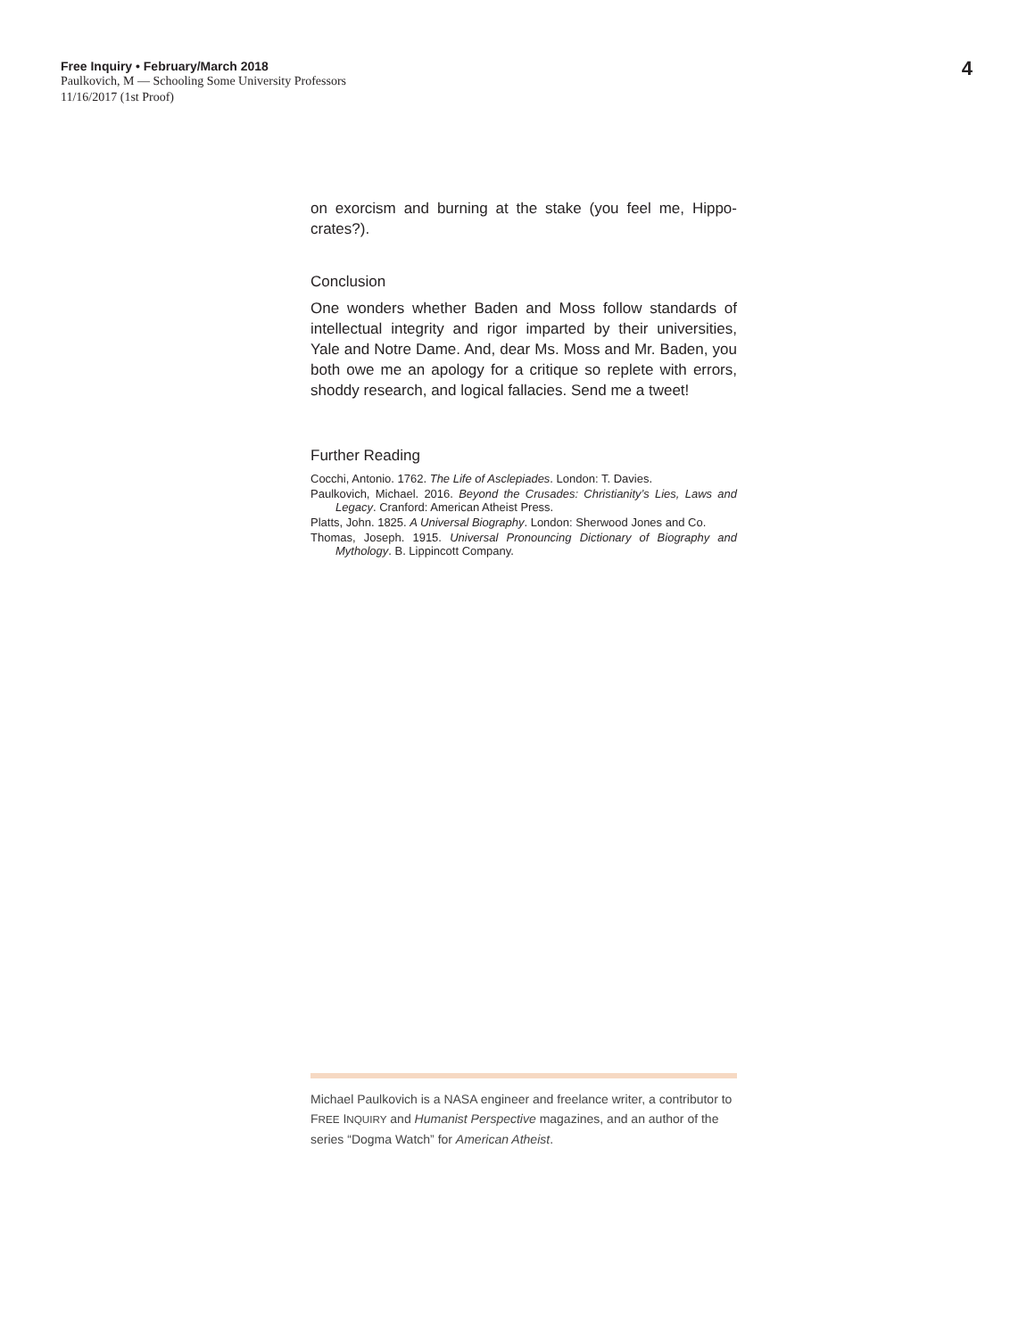Free Inquiry • February/March 2018
Paulkovich, M — Schooling Some University Professors
11/16/2017 (1st Proof)
4
on exorcism and burning at the stake (you feel me, Hippo­crates?).
Conclusion
One wonders whether Baden and Moss follow standards of intellectual integrity and rigor imparted by their universities, Yale and Notre Dame. And, dear Ms. Moss and Mr. Baden, you both owe me an apology for a critique so replete with errors, shoddy research, and logical fallacies. Send me a tweet!
Further Reading
Cocchi, Antonio. 1762. The Life of Asclepiades. London: T. Davies.
Paulkovich, Michael. 2016. Beyond the Crusades: Christianity’s Lies, Laws and Legacy. Cranford: American Atheist Press.
Platts, John. 1825. A Universal Biography. London: Sherwood Jones and Co.
Thomas, Joseph. 1915. Universal Pronouncing Dictionary of Biography and Mythology. B. Lippincott Company.
Michael Paulkovich is a NASA engineer and freelance writer, a contributor to FREE INQUIRY and Humanist Perspective magazines, and an author of the series “Dogma Watch” for American Atheist.